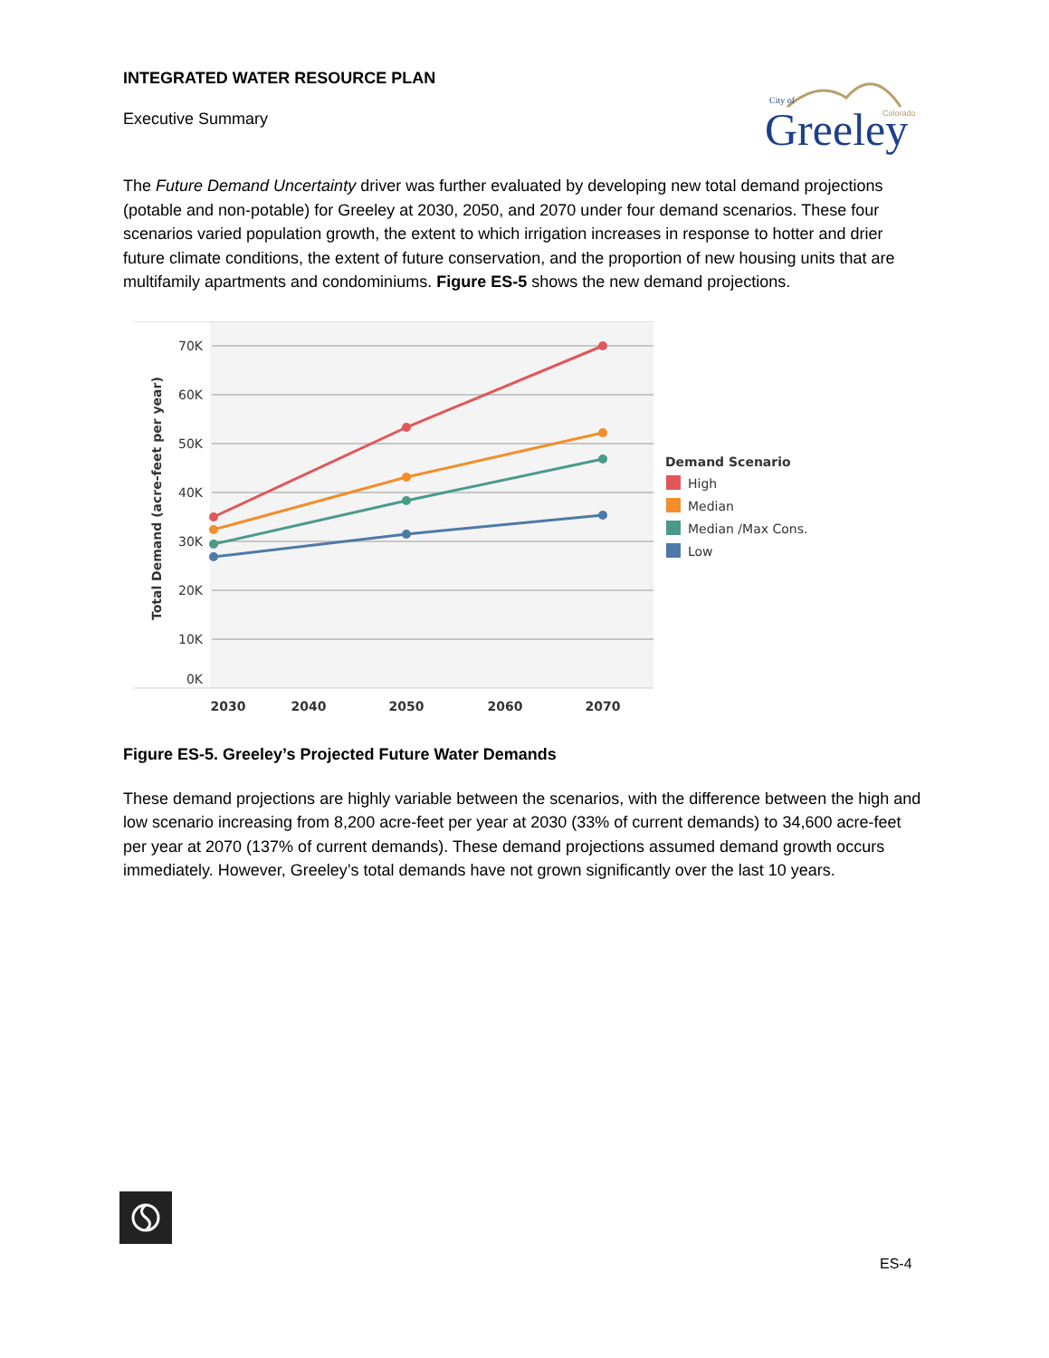INTEGRATED WATER RESOURCE PLAN
Executive Summary
City of
Colorado
Greeley
The Future Demand Uncertainty driver was further evaluated by developing new total demand projections (potable and non-potable) for Greeley at 2030, 2050, and 2070 under four demand scenarios. These four scenarios varied population growth, the extent to which irrigation increases in response to hotter and drier future climate conditions, the extent of future conservation, and the proportion of new housing units that are multifamily apartments and condominiums. Figure ES-5 shows the new demand projections.
70K
60K
50K
40K
30K
20K
10K
0K
Total Demand (acre-feet per year)
2030
2040
2050
2060
2070
Demand Scenario
High
Median
Median /Max Cons.
Low
Figure ES-5. Greeley’s Projected Future Water Demands
These demand projections are highly variable between the scenarios, with the difference between the high and low scenario increasing from 8,200 acre-feet per year at 2030 (33% of current demands) to 34,600 acre-feet per year at 2070 (137% of current demands). These demand projections assumed demand growth occurs immediately. However, Greeley’s total demands have not grown significantly over the last 10 years.
ES-4